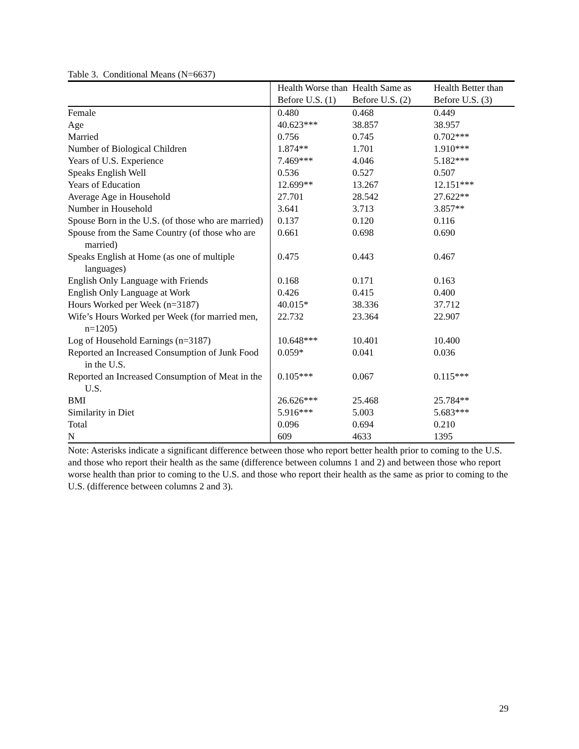Table 3. Conditional Means (N=6637)
| | Health Worse than Before U.S. (1) | Health Same as Before U.S. (2) | Health Better than Before U.S. (3) |
| --- | --- | --- | --- |
| Female | 0.480 | 0.468 | 0.449 |
| Age | 40.623*** | 38.857 | 38.957 |
| Married | 0.756 | 0.745 | 0.702*** |
| Number of Biological Children | 1.874** | 1.701 | 1.910*** |
| Years of U.S. Experience | 7.469*** | 4.046 | 5.182*** |
| Speaks English Well | 0.536 | 0.527 | 0.507 |
| Years of Education | 12.699** | 13.267 | 12.151*** |
| Average Age in Household | 27.701 | 28.542 | 27.622** |
| Number in Household | 3.641 | 3.713 | 3.857** |
| Spouse Born in the U.S. (of those who are married) | 0.137 | 0.120 | 0.116 |
| Spouse from the Same Country (of those who are married) | 0.661 | 0.698 | 0.690 |
| Speaks English at Home (as one of multiple languages) | 0.475 | 0.443 | 0.467 |
| English Only Language with Friends | 0.168 | 0.171 | 0.163 |
| English Only Language at Work | 0.426 | 0.415 | 0.400 |
| Hours Worked per Week (n=3187) | 40.015* | 38.336 | 37.712 |
| Wife’s Hours Worked per Week (for married men, n=1205) | 22.732 | 23.364 | 22.907 |
| Log of Household Earnings (n=3187) | 10.648*** | 10.401 | 10.400 |
| Reported an Increased Consumption of Junk Food in the U.S. | 0.059* | 0.041 | 0.036 |
| Reported an Increased Consumption of Meat in the U.S. | 0.105*** | 0.067 | 0.115*** |
| BMI | 26.626*** | 25.468 | 25.784** |
| Similarity in Diet | 5.916*** | 5.003 | 5.683*** |
| Total | 0.096 | 0.694 | 0.210 |
| N | 609 | 4633 | 1395 |
Note: Asterisks indicate a significant difference between those who report better health prior to coming to the U.S. and those who report their health as the same (difference between columns 1 and 2) and between those who report worse health than prior to coming to the U.S. and those who report their health as the same as prior to coming to the U.S. (difference between columns 2 and 3).
29